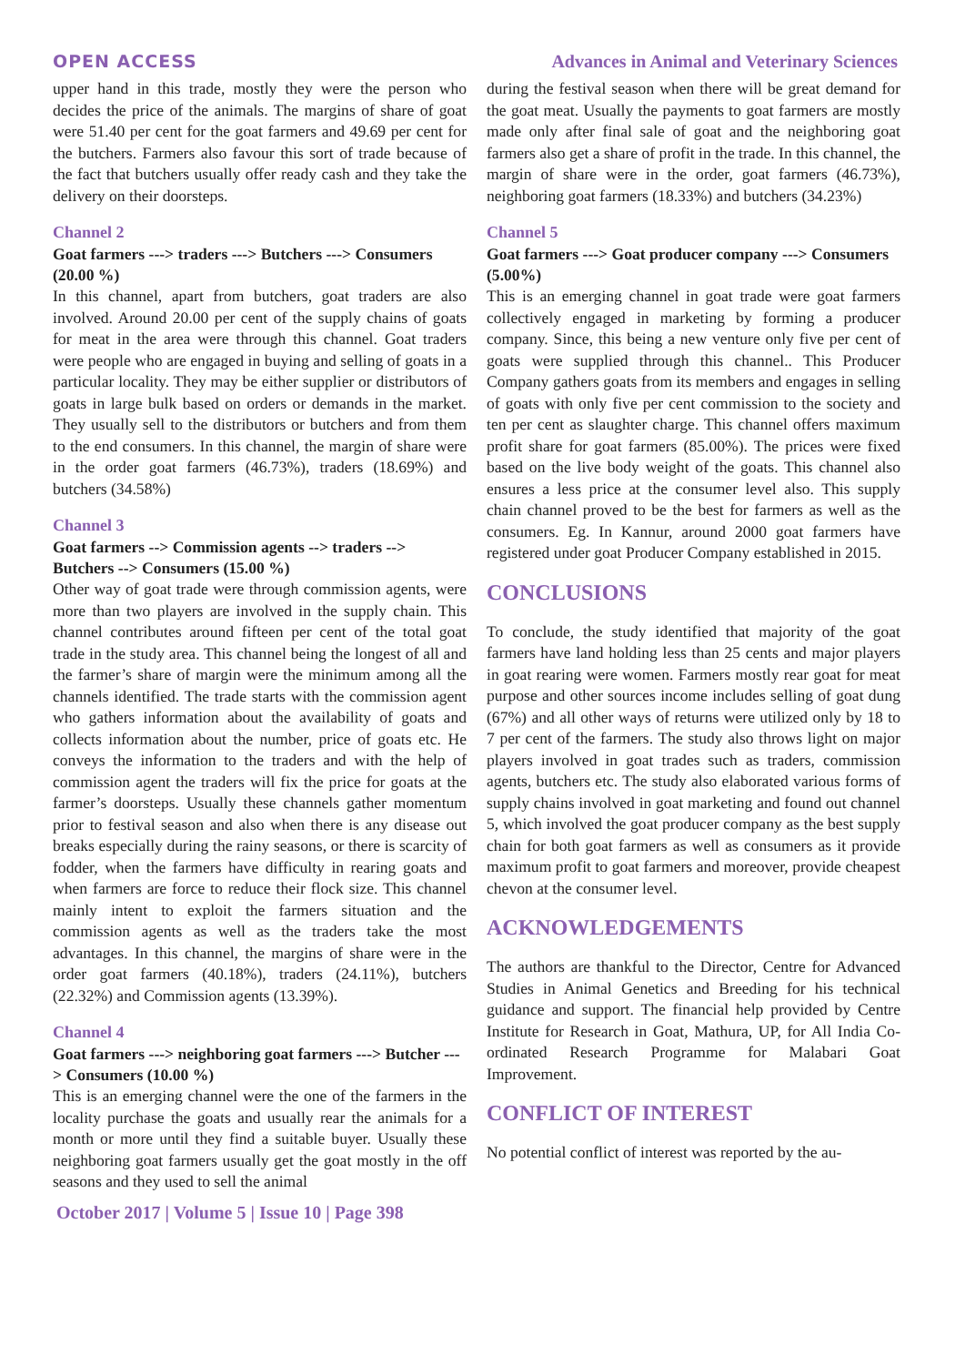OPEN ACCESS Advances in Animal and Veterinary Sciences
upper hand in this trade, mostly they were the person who decides the price of the animals. The margins of share of goat were 51.40 per cent for the goat farmers and 49.69 per cent for the butchers. Farmers also favour this sort of trade because of the fact that butchers usually offer ready cash and they take the delivery on their doorsteps.
Channel 2
Goat farmers ---> traders ---> Butchers ---> Consumers (20.00 %)
In this channel, apart from butchers, goat traders are also involved. Around 20.00 per cent of the supply chains of goats for meat in the area were through this channel. Goat traders were people who are engaged in buying and selling of goats in a particular locality. They may be either supplier or distributors of goats in large bulk based on orders or demands in the market. They usually sell to the distributors or butchers and from them to the end consumers. In this channel, the margin of share were in the order goat farmers (46.73%), traders (18.69%) and butchers (34.58%)
Channel 3
Goat farmers --> Commission agents --> traders --> Butchers --> Consumers (15.00 %)
Other way of goat trade were through commission agents, were more than two players are involved in the supply chain. This channel contributes around fifteen per cent of the total goat trade in the study area. This channel being the longest of all and the farmer’s share of margin were the minimum among all the channels identified. The trade starts with the commission agent who gathers information about the availability of goats and collects information about the number, price of goats etc. He conveys the information to the traders and with the help of commission agent the traders will fix the price for goats at the farmer’s doorsteps. Usually these channels gather momentum prior to festival season and also when there is any disease out breaks especially during the rainy seasons, or there is scarcity of fodder, when the farmers have difficulty in rearing goats and when farmers are force to reduce their flock size. This channel mainly intent to exploit the farmers situation and the commission agents as well as the traders take the most advantages. In this channel, the margins of share were in the order goat farmers (40.18%), traders (24.11%), butchers (22.32%) and Commission agents (13.39%).
Channel 4
Goat farmers ---> neighboring goat farmers ---> Butcher ---> Consumers (10.00 %)
This is an emerging channel were the one of the farmers in the locality purchase the goats and usually rear the animals for a month or more until they find a suitable buyer. Usually these neighboring goat farmers usually get the goat mostly in the off seasons and they used to sell the animal
during the festival season when there will be great demand for the goat meat. Usually the payments to goat farmers are mostly made only after final sale of goat and the neighboring goat farmers also get a share of profit in the trade. In this channel, the margin of share were in the order, goat farmers (46.73%), neighboring goat farmers (18.33%) and butchers (34.23%)
Channel 5
Goat farmers ---> Goat producer company ---> Consumers (5.00%)
This is an emerging channel in goat trade were goat farmers collectively engaged in marketing by forming a producer company. Since, this being a new venture only five per cent of goats were supplied through this channel.. This Producer Company gathers goats from its members and engages in selling of goats with only five per cent commission to the society and ten per cent as slaughter charge. This channel offers maximum profit share for goat farmers (85.00%). The prices were fixed based on the live body weight of the goats. This channel also ensures a less price at the consumer level also. This supply chain channel proved to be the best for farmers as well as the consumers. Eg. In Kannur, around 2000 goat farmers have registered under goat Producer Company established in 2015.
CONCLUSIONS
To conclude, the study identified that majority of the goat farmers have land holding less than 25 cents and major players in goat rearing were women. Farmers mostly rear goat for meat purpose and other sources income includes selling of goat dung (67%) and all other ways of returns were utilized only by 18 to 7 per cent of the farmers. The study also throws light on major players involved in goat trades such as traders, commission agents, butchers etc. The study also elaborated various forms of supply chains involved in goat marketing and found out channel 5, which involved the goat producer company as the best supply chain for both goat farmers as well as consumers as it provide maximum profit to goat farmers and moreover, provide cheapest chevon at the consumer level.
ACKNOWLEDGEMENTS
The authors are thankful to the Director, Centre for Advanced Studies in Animal Genetics and Breeding for his technical guidance and support. The financial help provided by Centre Institute for Research in Goat, Mathura, UP, for All India Co-ordinated Research Programme for Malabari Goat Improvement.
CONFLICT OF INTEREST
No potential conflict of interest was reported by the au-
October 2017 | Volume 5 | Issue 10 | Page 398